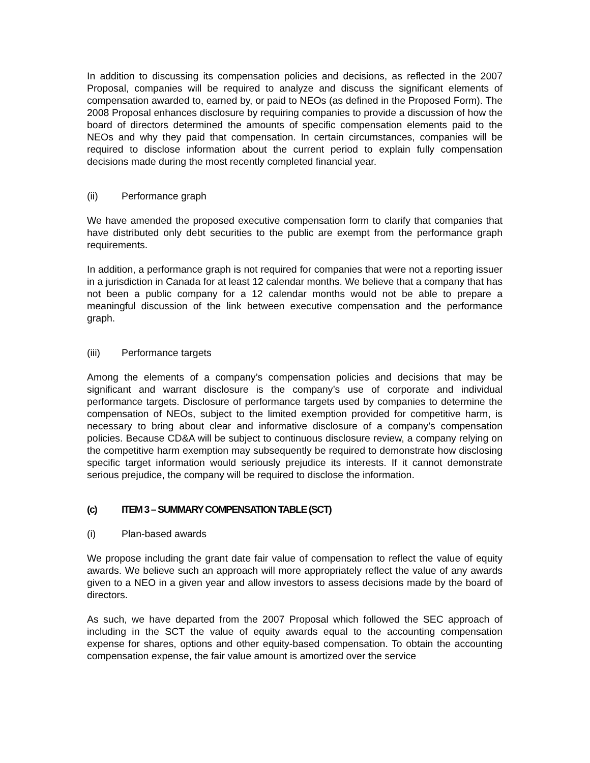In addition to discussing its compensation policies and decisions, as reflected in the 2007 Proposal, companies will be required to analyze and discuss the significant elements of compensation awarded to, earned by, or paid to NEOs (as defined in the Proposed Form). The 2008 Proposal enhances disclosure by requiring companies to provide a discussion of how the board of directors determined the amounts of specific compensation elements paid to the NEOs and why they paid that compensation. In certain circumstances, companies will be required to disclose information about the current period to explain fully compensation decisions made during the most recently completed financial year.
(ii) Performance graph
We have amended the proposed executive compensation form to clarify that companies that have distributed only debt securities to the public are exempt from the performance graph requirements.
In addition, a performance graph is not required for companies that were not a reporting issuer in a jurisdiction in Canada for at least 12 calendar months. We believe that a company that has not been a public company for a 12 calendar months would not be able to prepare a meaningful discussion of the link between executive compensation and the performance graph.
(iii) Performance targets
Among the elements of a company’s compensation policies and decisions that may be significant and warrant disclosure is the company’s use of corporate and individual performance targets. Disclosure of performance targets used by companies to determine the compensation of NEOs, subject to the limited exemption provided for competitive harm, is necessary to bring about clear and informative disclosure of a company’s compensation policies. Because CD&A will be subject to continuous disclosure review, a company relying on the competitive harm exemption may subsequently be required to demonstrate how disclosing specific target information would seriously prejudice its interests. If it cannot demonstrate serious prejudice, the company will be required to disclose the information.
(c) ITEM 3 – SUMMARY COMPENSATION TABLE (SCT)
(i) Plan-based awards
We propose including the grant date fair value of compensation to reflect the value of equity awards. We believe such an approach will more appropriately reflect the value of any awards given to a NEO in a given year and allow investors to assess decisions made by the board of directors.
As such, we have departed from the 2007 Proposal which followed the SEC approach of including in the SCT the value of equity awards equal to the accounting compensation expense for shares, options and other equity-based compensation. To obtain the accounting compensation expense, the fair value amount is amortized over the service